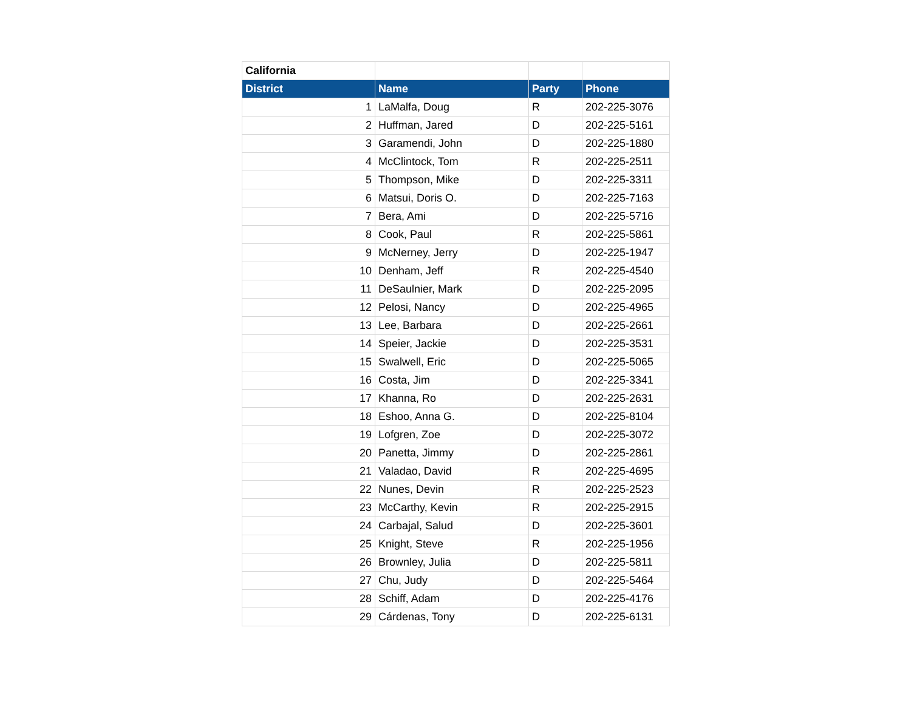| California | | | |
| District | Name | Party | Phone |
| 1 | LaMalfa, Doug | R | 202-225-3076 |
| 2 | Huffman, Jared | D | 202-225-5161 |
| 3 | Garamendi, John | D | 202-225-1880 |
| 4 | McClintock, Tom | R | 202-225-2511 |
| 5 | Thompson, Mike | D | 202-225-3311 |
| 6 | Matsui, Doris O. | D | 202-225-7163 |
| 7 | Bera, Ami | D | 202-225-5716 |
| 8 | Cook, Paul | R | 202-225-5861 |
| 9 | McNerney, Jerry | D | 202-225-1947 |
| 10 | Denham, Jeff | R | 202-225-4540 |
| 11 | DeSaulnier, Mark | D | 202-225-2095 |
| 12 | Pelosi, Nancy | D | 202-225-4965 |
| 13 | Lee, Barbara | D | 202-225-2661 |
| 14 | Speier, Jackie | D | 202-225-3531 |
| 15 | Swalwell, Eric | D | 202-225-5065 |
| 16 | Costa, Jim | D | 202-225-3341 |
| 17 | Khanna, Ro | D | 202-225-2631 |
| 18 | Eshoo, Anna G. | D | 202-225-8104 |
| 19 | Lofgren, Zoe | D | 202-225-3072 |
| 20 | Panetta, Jimmy | D | 202-225-2861 |
| 21 | Valadao, David | R | 202-225-4695 |
| 22 | Nunes, Devin | R | 202-225-2523 |
| 23 | McCarthy, Kevin | R | 202-225-2915 |
| 24 | Carbajal, Salud | D | 202-225-3601 |
| 25 | Knight, Steve | R | 202-225-1956 |
| 26 | Brownley, Julia | D | 202-225-5811 |
| 27 | Chu, Judy | D | 202-225-5464 |
| 28 | Schiff, Adam | D | 202-225-4176 |
| 29 | Cárdenas, Tony | D | 202-225-6131 |